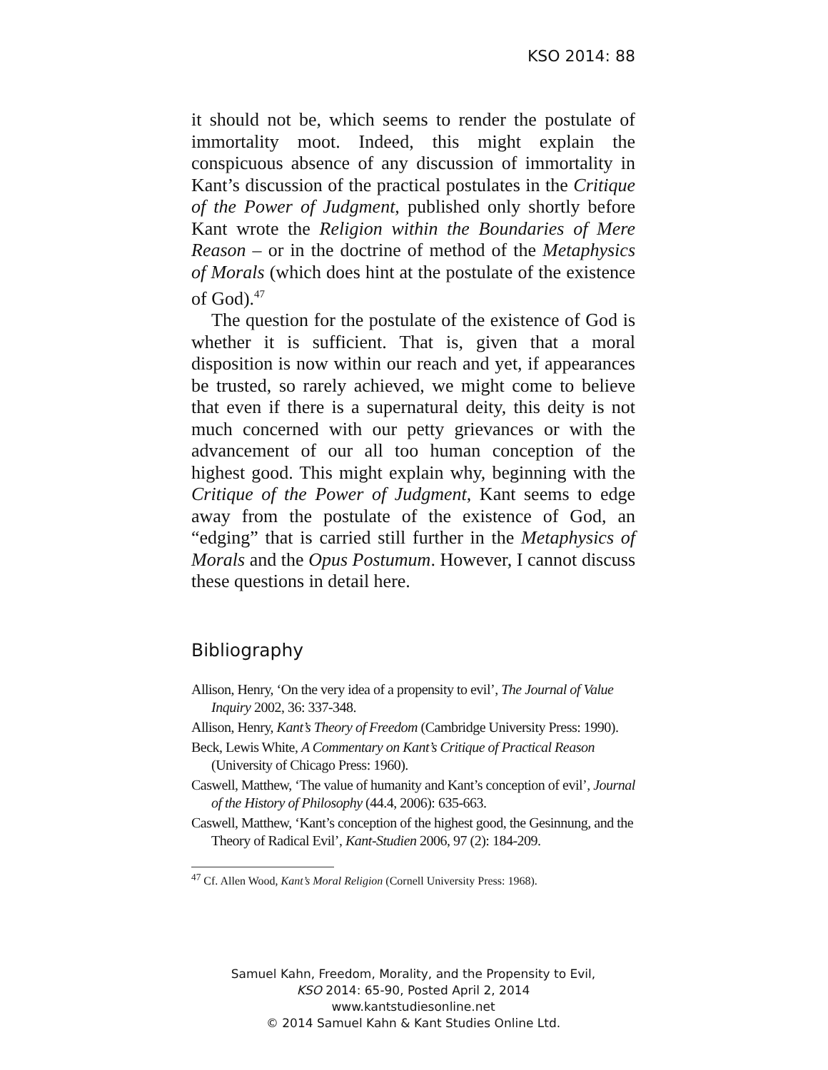KSO 2014: 88
it should not be, which seems to render the postulate of immortality moot. Indeed, this might explain the conspicuous absence of any discussion of immortality in Kant’s discussion of the practical postulates in the Critique of the Power of Judgment, published only shortly before Kant wrote the Religion within the Boundaries of Mere Reason – or in the doctrine of method of the Metaphysics of Morals (which does hint at the postulate of the existence of God).<sup>47</sup>
The question for the postulate of the existence of God is whether it is sufficient. That is, given that a moral disposition is now within our reach and yet, if appearances be trusted, so rarely achieved, we might come to believe that even if there is a supernatural deity, this deity is not much concerned with our petty grievances or with the advancement of our all too human conception of the highest good. This might explain why, beginning with the Critique of the Power of Judgment, Kant seems to edge away from the postulate of the existence of God, an “edging” that is carried still further in the Metaphysics of Morals and the Opus Postumum. However, I cannot discuss these questions in detail here.
Bibliography
Allison, Henry, ‘On the very idea of a propensity to evil’, The Journal of Value Inquiry 2002, 36: 337-348.
Allison, Henry, Kant’s Theory of Freedom (Cambridge University Press: 1990).
Beck, Lewis White, A Commentary on Kant’s Critique of Practical Reason (University of Chicago Press: 1960).
Caswell, Matthew, ‘The value of humanity and Kant’s conception of evil’, Journal of the History of Philosophy (44.4, 2006): 635-663.
Caswell, Matthew, ‘Kant’s conception of the highest good, the Gesinnung, and the Theory of Radical Evil’, Kant-Studien 2006, 97 (2): 184-209.
<sup>47</sup> Cf. Allen Wood, Kant’s Moral Religion (Cornell University Press: 1968).
Samuel Kahn, Freedom, Morality, and the Propensity to Evil,
KSO 2014: 65-90, Posted April 2, 2014
www.kantstudiesonline.net
© 2014 Samuel Kahn & Kant Studies Online Ltd.